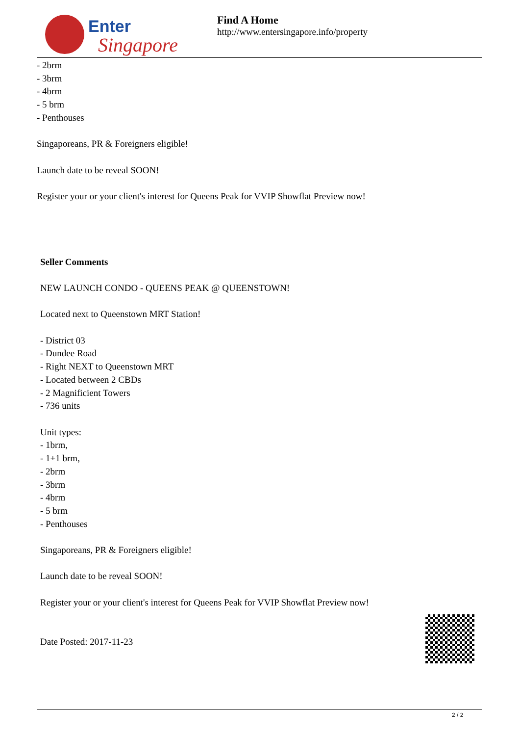Enter
Singapore
Find A Home
http://www.entersingapore.info/property
- 2brm
- 3brm
- 4brm
- 5 brm
- Penthouses
Singaporeans, PR & Foreigners eligible!
Launch date to be reveal SOON!
Register your or your client's interest for Queens Peak for VVIP Showflat Preview now!
Seller Comments
NEW LAUNCH CONDO - QUEENS PEAK @ QUEENSTOWN!
Located next to Queenstown MRT Station!
- District 03
- Dundee Road
- Right NEXT to Queenstown MRT
- Located between 2 CBDs
- 2 Magnificient Towers
- 736 units
Unit types:
- 1brm,
- 1+1 brm,
- 2brm
- 3brm
- 4brm
- 5 brm
- Penthouses
Singaporeans, PR & Foreigners eligible!
Launch date to be reveal SOON!
Register your or your client's interest for Queens Peak for VVIP Showflat Preview now!
Date Posted: 2017-11-23
2 / 2